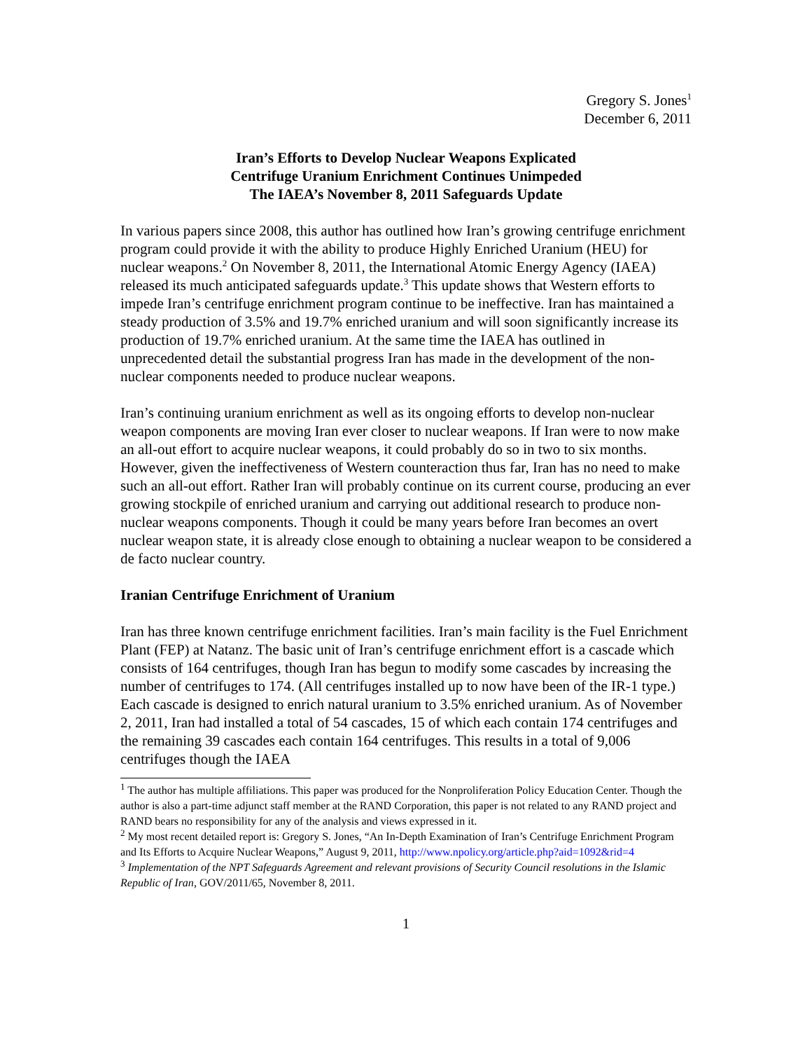Gregory S. Jones<sup>1</sup>
December 6, 2011
Iran’s Efforts to Develop Nuclear Weapons Explicated
Centrifuge Uranium Enrichment Continues Unimpeded
The IAEA’s November 8, 2011 Safeguards Update
In various papers since 2008, this author has outlined how Iran’s growing centrifuge enrichment program could provide it with the ability to produce Highly Enriched Uranium (HEU) for nuclear weapons.<sup>2</sup> On November 8, 2011, the International Atomic Energy Agency (IAEA) released its much anticipated safeguards update.<sup>3</sup> This update shows that Western efforts to impede Iran’s centrifuge enrichment program continue to be ineffective. Iran has maintained a steady production of 3.5% and 19.7% enriched uranium and will soon significantly increase its production of 19.7% enriched uranium. At the same time the IAEA has outlined in unprecedented detail the substantial progress Iran has made in the development of the non-nuclear components needed to produce nuclear weapons.
Iran’s continuing uranium enrichment as well as its ongoing efforts to develop non-nuclear weapon components are moving Iran ever closer to nuclear weapons. If Iran were to now make an all-out effort to acquire nuclear weapons, it could probably do so in two to six months. However, given the ineffectiveness of Western counteraction thus far, Iran has no need to make such an all-out effort. Rather Iran will probably continue on its current course, producing an ever growing stockpile of enriched uranium and carrying out additional research to produce non-nuclear weapons components. Though it could be many years before Iran becomes an overt nuclear weapon state, it is already close enough to obtaining a nuclear weapon to be considered a de facto nuclear country.
Iranian Centrifuge Enrichment of Uranium
Iran has three known centrifuge enrichment facilities. Iran’s main facility is the Fuel Enrichment Plant (FEP) at Natanz. The basic unit of Iran’s centrifuge enrichment effort is a cascade which consists of 164 centrifuges, though Iran has begun to modify some cascades by increasing the number of centrifuges to 174. (All centrifuges installed up to now have been of the IR-1 type.) Each cascade is designed to enrich natural uranium to 3.5% enriched uranium. As of November 2, 2011, Iran had installed a total of 54 cascades, 15 of which each contain 174 centrifuges and the remaining 39 cascades each contain 164 centrifuges. This results in a total of 9,006 centrifuges though the IAEA
<sup>1</sup> The author has multiple affiliations. This paper was produced for the Nonproliferation Policy Education Center. Though the author is also a part-time adjunct staff member at the RAND Corporation, this paper is not related to any RAND project and RAND bears no responsibility for any of the analysis and views expressed in it.
<sup>2</sup> My most recent detailed report is: Gregory S. Jones, “An In-Depth Examination of Iran’s Centrifuge Enrichment Program and Its Efforts to Acquire Nuclear Weapons,” August 9, 2011, http://www.npolicy.org/article.php?aid=1092&rid=4
<sup>3</sup> Implementation of the NPT Safeguards Agreement and relevant provisions of Security Council resolutions in the Islamic Republic of Iran, GOV/2011/65, November 8, 2011.
1